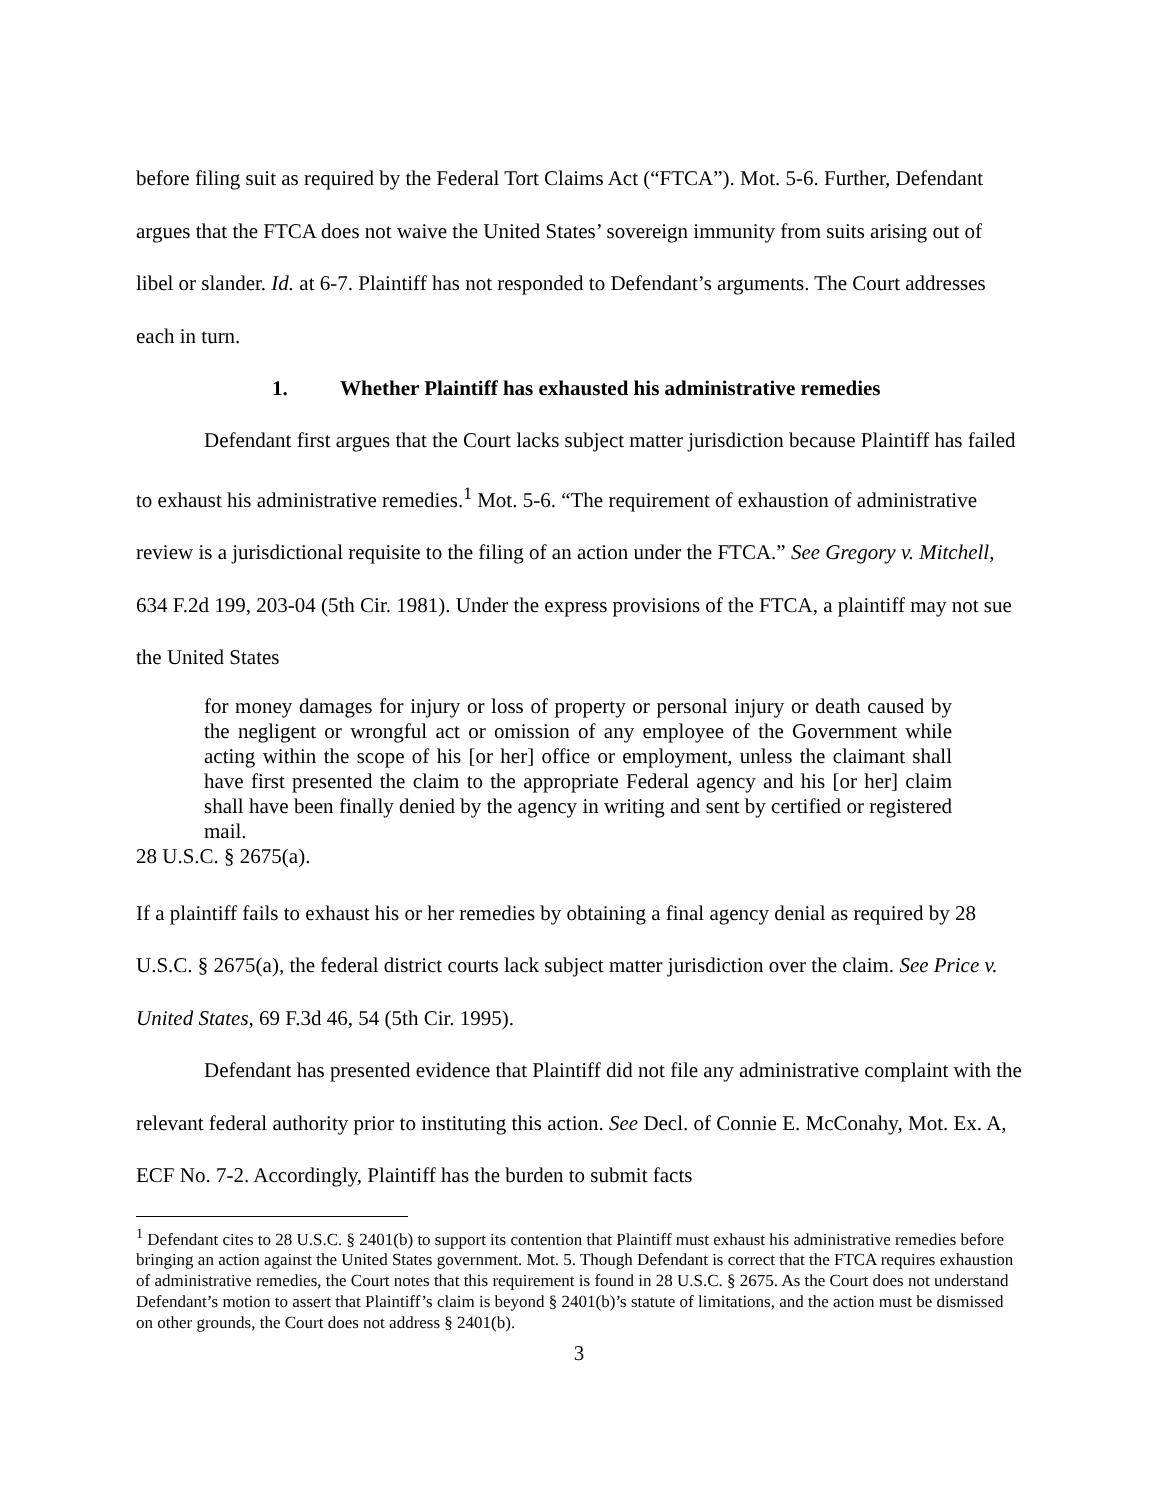before filing suit as required by the Federal Tort Claims Act (“FTCA”). Mot. 5-6. Further, Defendant argues that the FTCA does not waive the United States’ sovereign immunity from suits arising out of libel or slander. Id. at 6-7. Plaintiff has not responded to Defendant’s arguments. The Court addresses each in turn.
1. Whether Plaintiff has exhausted his administrative remedies
Defendant first argues that the Court lacks subject matter jurisdiction because Plaintiff has failed to exhaust his administrative remedies.<sup>1</sup> Mot. 5-6. “The requirement of exhaustion of administrative review is a jurisdictional requisite to the filing of an action under the FTCA.” See Gregory v. Mitchell, 634 F.2d 199, 203-04 (5th Cir. 1981). Under the express provisions of the FTCA, a plaintiff may not sue the United States
for money damages for injury or loss of property or personal injury or death caused by the negligent or wrongful act or omission of any employee of the Government while acting within the scope of his [or her] office or employment, unless the claimant shall have first presented the claim to the appropriate Federal agency and his [or her] claim shall have been finally denied by the agency in writing and sent by certified or registered mail.
28 U.S.C. § 2675(a).
If a plaintiff fails to exhaust his or her remedies by obtaining a final agency denial as required by 28 U.S.C. § 2675(a), the federal district courts lack subject matter jurisdiction over the claim. See Price v. United States, 69 F.3d 46, 54 (5th Cir. 1995).
Defendant has presented evidence that Plaintiff did not file any administrative complaint with the relevant federal authority prior to instituting this action. See Decl. of Connie E. McConahy, Mot. Ex. A, ECF No. 7-2. Accordingly, Plaintiff has the burden to submit facts
<sup>1</sup> Defendant cites to 28 U.S.C. § 2401(b) to support its contention that Plaintiff must exhaust his administrative remedies before bringing an action against the United States government. Mot. 5. Though Defendant is correct that the FTCA requires exhaustion of administrative remedies, the Court notes that this requirement is found in 28 U.S.C. § 2675. As the Court does not understand Defendant’s motion to assert that Plaintiff’s claim is beyond § 2401(b)’s statute of limitations, and the action must be dismissed on other grounds, the Court does not address § 2401(b).
3